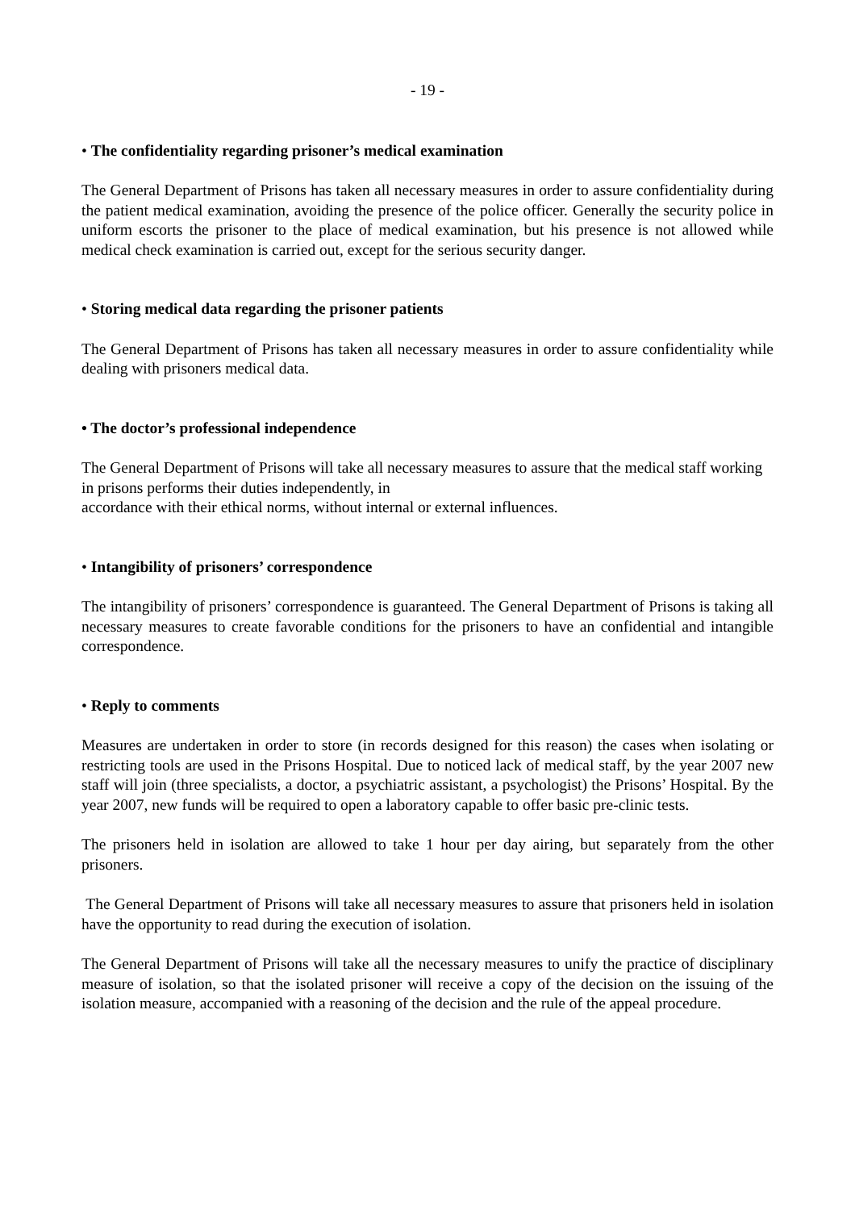- 19 -
• The confidentiality regarding prisoner’s medical examination
The General Department of Prisons has taken all necessary measures in order to assure confidentiality during the patient medical examination, avoiding the presence of the police officer. Generally the security police in uniform escorts the prisoner to the place of medical examination, but his presence is not allowed while medical check examination is carried out, except for the serious security danger.
• Storing medical data regarding the prisoner patients
The General Department of Prisons has taken all necessary measures in order to assure confidentiality while dealing with prisoners medical data.
• The doctor’s professional independence
The General Department of Prisons will take all necessary measures to assure that the medical staff working in prisons performs their duties independently, in
accordance with their ethical norms, without internal or external influences.
• Intangibility of prisoners’ correspondence
The intangibility of prisoners’ correspondence is guaranteed. The General Department of Prisons is taking all necessary measures to create favorable conditions for the prisoners to have an confidential and intangible correspondence.
• Reply to comments
Measures are undertaken in order to store (in records designed for this reason) the cases when isolating or restricting tools are used in the Prisons Hospital. Due to noticed lack of medical staff, by the year 2007 new staff will join (three specialists, a doctor, a psychiatric assistant, a psychologist) the Prisons’ Hospital. By the year 2007, new funds will be required to open a laboratory capable to offer basic pre-clinic tests.
The prisoners held in isolation are allowed to take 1 hour per day airing, but separately from the other prisoners.
The General Department of Prisons will take all necessary measures to assure that prisoners held in isolation have the opportunity to read during the execution of isolation.
The General Department of Prisons will take all the necessary measures to unify the practice of disciplinary measure of isolation, so that the isolated prisoner will receive a copy of the decision on the issuing of the isolation measure, accompanied with a reasoning of the decision and the rule of the appeal procedure.